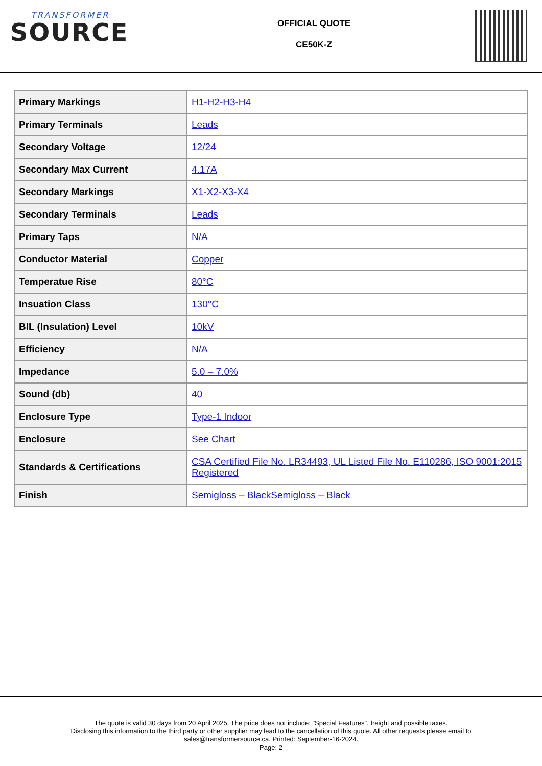TRANSFORMER
SOURCE
OFFICIAL QUOTE
CE50K-Z
| Primary Markings | H1-H2-H3-H4 |
| Primary Terminals | Leads |
| Secondary Voltage | 12/24 |
| Secondary Max Current | 4.17A |
| Secondary Markings | X1-X2-X3-X4 |
| Secondary Terminals | Leads |
| Primary Taps | N/A |
| Conductor Material | Copper |
| Temperatue Rise | 80°C |
| Insuation Class | 130°C |
| BIL (Insulation) Level | 10kV |
| Efficiency | N/A |
| Impedance | 5.0 – 7.0% |
| Sound (db) | 40 |
| Enclosure Type | Type-1 Indoor |
| Enclosure | See Chart |
| Standards & Certifications | CSA Certified File No. LR34493, UL Listed File No. E110286, ISO 9001:2015 Registered |
| Finish | Semigloss – BlackSemigloss – Black |
The quote is valid 30 days from 20 April 2025. The price does not include: "Special Features", freight and possible taxes.
Disclosing this information to the third party or other supplier may lead to the cancellation of this quote. All other requests please email to
sales@transformersource.ca. Printed: September-16-2024.
Page: 2